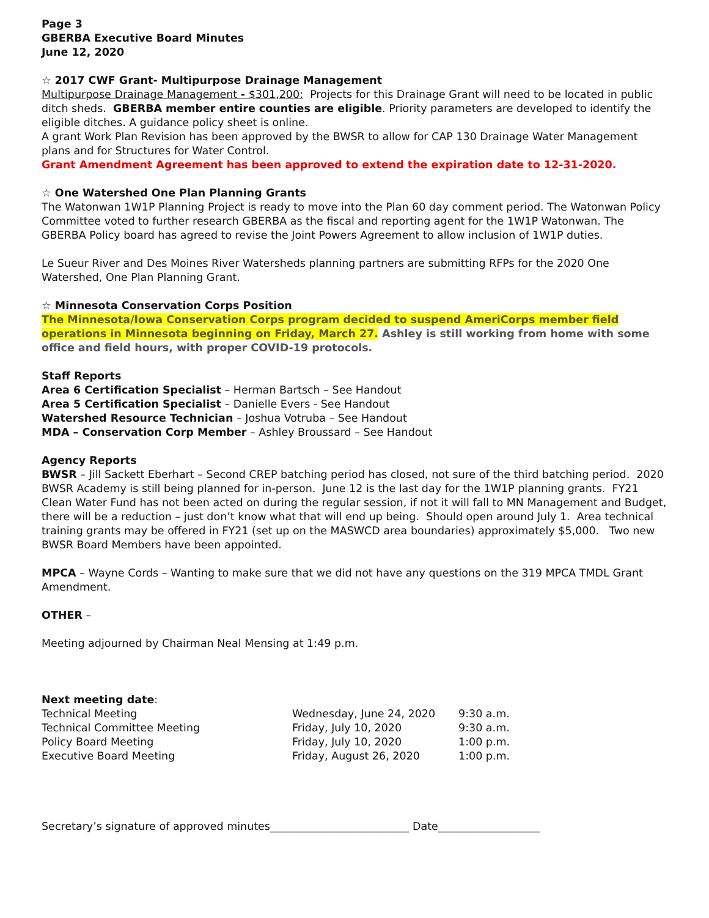Page 3
GBERBA Executive Board Minutes
June 12, 2020
☆ 2017 CWF Grant- Multipurpose Drainage Management
Multipurpose Drainage Management - $301,200: Projects for this Drainage Grant will need to be located in public ditch sheds. GBERBA member entire counties are eligible. Priority parameters are developed to identify the eligible ditches. A guidance policy sheet is online.
A grant Work Plan Revision has been approved by the BWSR to allow for CAP 130 Drainage Water Management plans and for Structures for Water Control.
Grant Amendment Agreement has been approved to extend the expiration date to 12-31-2020.
☆ One Watershed One Plan Planning Grants
The Watonwan 1W1P Planning Project is ready to move into the Plan 60 day comment period. The Watonwan Policy Committee voted to further research GBERBA as the fiscal and reporting agent for the 1W1P Watonwan. The GBERBA Policy board has agreed to revise the Joint Powers Agreement to allow inclusion of 1W1P duties.
Le Sueur River and Des Moines River Watersheds planning partners are submitting RFPs for the 2020 One Watershed, One Plan Planning Grant.
☆ Minnesota Conservation Corps Position
The Minnesota/Iowa Conservation Corps program decided to suspend AmeriCorps member field operations in Minnesota beginning on Friday, March 27. Ashley is still working from home with some office and field hours, with proper COVID-19 protocols.
Staff Reports
Area 6 Certification Specialist – Herman Bartsch – See Handout
Area 5 Certification Specialist – Danielle Evers - See Handout
Watershed Resource Technician – Joshua Votruba – See Handout
MDA – Conservation Corp Member – Ashley Broussard – See Handout
Agency Reports
BWSR – Jill Sackett Eberhart – Second CREP batching period has closed, not sure of the third batching period. 2020 BWSR Academy is still being planned for in-person. June 12 is the last day for the 1W1P planning grants. FY21 Clean Water Fund has not been acted on during the regular session, if not it will fall to MN Management and Budget, there will be a reduction – just don’t know what that will end up being. Should open around July 1. Area technical training grants may be offered in FY21 (set up on the MASWCD area boundaries) approximately $5,000. Two new BWSR Board Members have been appointed.
MPCA – Wayne Cords – Wanting to make sure that we did not have any questions on the 319 MPCA TMDL Grant Amendment.
OTHER –
Meeting adjourned by Chairman Neal Mensing at 1:49 p.m.
Next meeting date:
Technical Meeting Wednesday, June 24, 2020 9:30 a.m.
Technical Committee Meeting Friday, July 10, 2020 9:30 a.m.
Policy Board Meeting Friday, July 10, 2020 1:00 p.m.
Executive Board Meeting Friday, August 26, 2020 1:00 p.m.
Secretary’s signature of approved minutes__________________________ Date___________________